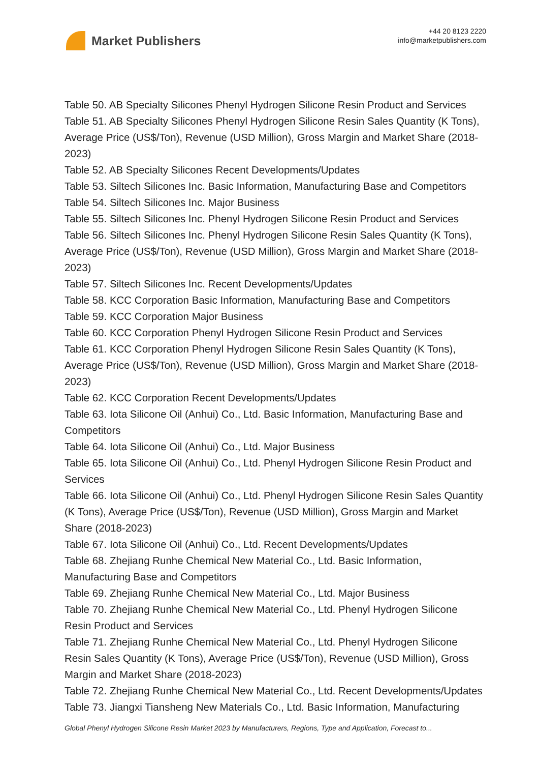Market Publishers
+44 20 8123 2220
info@marketpublishers.com
Table 50. AB Specialty Silicones Phenyl Hydrogen Silicone Resin Product and Services
Table 51. AB Specialty Silicones Phenyl Hydrogen Silicone Resin Sales Quantity (K Tons), Average Price (US$/Ton), Revenue (USD Million), Gross Margin and Market Share (2018-2023)
Table 52. AB Specialty Silicones Recent Developments/Updates
Table 53. Siltech Silicones Inc. Basic Information, Manufacturing Base and Competitors
Table 54. Siltech Silicones Inc. Major Business
Table 55. Siltech Silicones Inc. Phenyl Hydrogen Silicone Resin Product and Services
Table 56. Siltech Silicones Inc. Phenyl Hydrogen Silicone Resin Sales Quantity (K Tons), Average Price (US$/Ton), Revenue (USD Million), Gross Margin and Market Share (2018-2023)
Table 57. Siltech Silicones Inc. Recent Developments/Updates
Table 58. KCC Corporation Basic Information, Manufacturing Base and Competitors
Table 59. KCC Corporation Major Business
Table 60. KCC Corporation Phenyl Hydrogen Silicone Resin Product and Services
Table 61. KCC Corporation Phenyl Hydrogen Silicone Resin Sales Quantity (K Tons), Average Price (US$/Ton), Revenue (USD Million), Gross Margin and Market Share (2018-2023)
Table 62. KCC Corporation Recent Developments/Updates
Table 63. Iota Silicone Oil (Anhui) Co., Ltd. Basic Information, Manufacturing Base and Competitors
Table 64. Iota Silicone Oil (Anhui) Co., Ltd. Major Business
Table 65. Iota Silicone Oil (Anhui) Co., Ltd. Phenyl Hydrogen Silicone Resin Product and Services
Table 66. Iota Silicone Oil (Anhui) Co., Ltd. Phenyl Hydrogen Silicone Resin Sales Quantity (K Tons), Average Price (US$/Ton), Revenue (USD Million), Gross Margin and Market Share (2018-2023)
Table 67. Iota Silicone Oil (Anhui) Co., Ltd. Recent Developments/Updates
Table 68. Zhejiang Runhe Chemical New Material Co., Ltd. Basic Information, Manufacturing Base and Competitors
Table 69. Zhejiang Runhe Chemical New Material Co., Ltd. Major Business
Table 70. Zhejiang Runhe Chemical New Material Co., Ltd. Phenyl Hydrogen Silicone Resin Product and Services
Table 71. Zhejiang Runhe Chemical New Material Co., Ltd. Phenyl Hydrogen Silicone Resin Sales Quantity (K Tons), Average Price (US$/Ton), Revenue (USD Million), Gross Margin and Market Share (2018-2023)
Table 72. Zhejiang Runhe Chemical New Material Co., Ltd. Recent Developments/Updates
Table 73. Jiangxi Tiansheng New Materials Co., Ltd. Basic Information, Manufacturing
Global Phenyl Hydrogen Silicone Resin Market 2023 by Manufacturers, Regions, Type and Application, Forecast to...